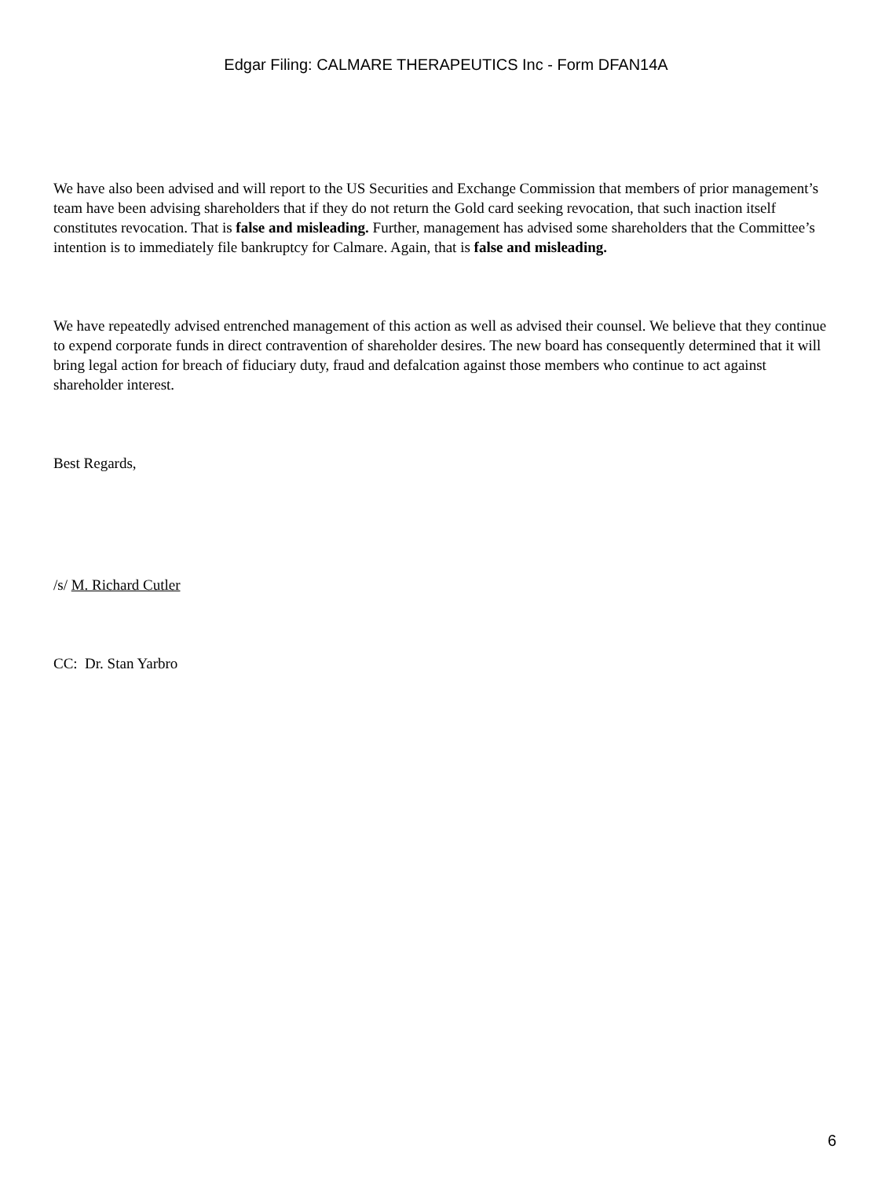Edgar Filing: CALMARE THERAPEUTICS Inc - Form DFAN14A
We have also been advised and will report to the US Securities and Exchange Commission that members of prior management’s team have been advising shareholders that if they do not return the Gold card seeking revocation, that such inaction itself constitutes revocation. That is false and misleading. Further, management has advised some shareholders that the Committee’s intention is to immediately file bankruptcy for Calmare. Again, that is false and misleading.
We have repeatedly advised entrenched management of this action as well as advised their counsel. We believe that they continue to expend corporate funds in direct contravention of shareholder desires. The new board has consequently determined that it will bring legal action for breach of fiduciary duty, fraud and defalcation against those members who continue to act against shareholder interest.
Best Regards,
/s/ M. Richard Cutler
CC: Dr. Stan Yarbro
6